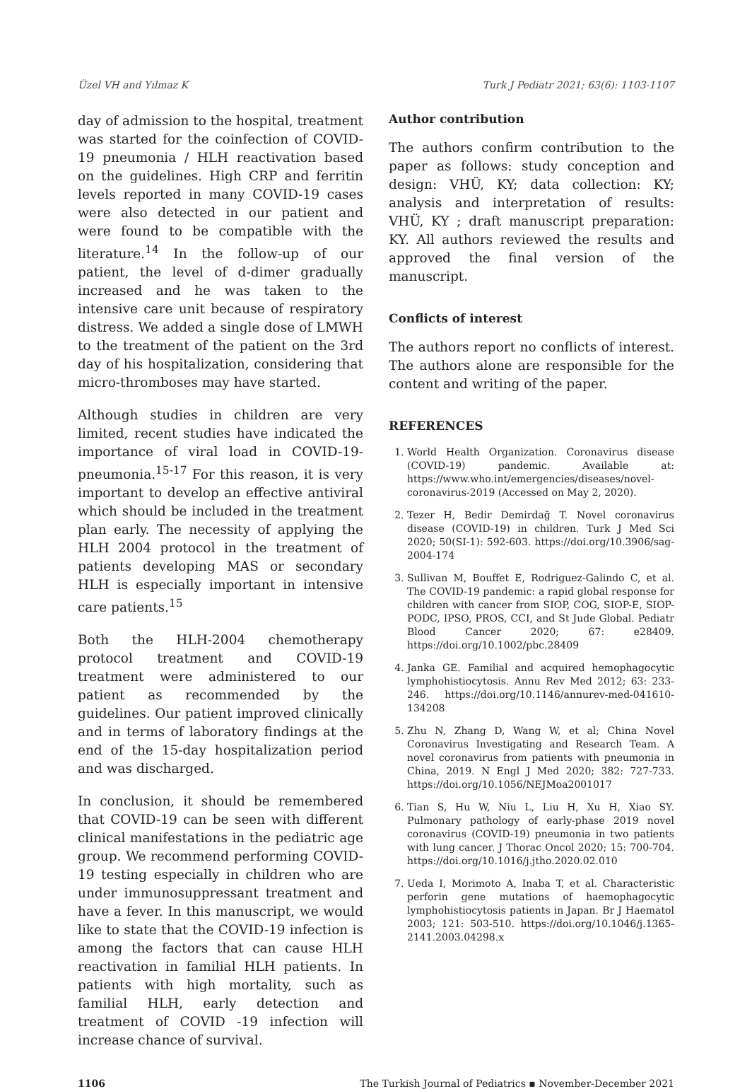Üzel VH and Yılmaz K Turk J Pediatr 2021; 63(6): 1103-1107
day of admission to the hospital, treatment was started for the coinfection of COVID-19 pneumonia / HLH reactivation based on the guidelines. High CRP and ferritin levels reported in many COVID-19 cases were also detected in our patient and were found to be compatible with the literature.<sup>14</sup> In the follow-up of our patient, the level of d-dimer gradually increased and he was taken to the intensive care unit because of respiratory distress. We added a single dose of LMWH to the treatment of the patient on the 3rd day of his hospitalization, considering that micro-thromboses may have started.
Although studies in children are very limited, recent studies have indicated the importance of viral load in COVID-19-pneumonia.<sup>15-17</sup> For this reason, it is very important to develop an effective antiviral which should be included in the treatment plan early. The necessity of applying the HLH 2004 protocol in the treatment of patients developing MAS or secondary HLH is especially important in intensive care patients.<sup>15</sup>
Both the HLH-2004 chemotherapy protocol treatment and COVID-19 treatment were administered to our patient as recommended by the guidelines. Our patient improved clinically and in terms of laboratory findings at the end of the 15-day hospitalization period and was discharged.
In conclusion, it should be remembered that COVID-19 can be seen with different clinical manifestations in the pediatric age group. We recommend performing COVID-19 testing especially in children who are under immunosuppressant treatment and have a fever. In this manuscript, we would like to state that the COVID-19 infection is among the factors that can cause HLH reactivation in familial HLH patients. In patients with high mortality, such as familial HLH, early detection and treatment of COVID -19 infection will increase chance of survival.
Author contribution
The authors confirm contribution to the paper as follows: study conception and design: VHÜ, KY; data collection: KY; analysis and interpretation of results: VHÜ, KY ; draft manuscript preparation: KY. All authors reviewed the results and approved the final version of the manuscript.
Conflicts of interest
The authors report no conflicts of interest. The authors alone are responsible for the content and writing of the paper.
REFERENCES
1. World Health Organization. Coronavirus disease (COVID-19) pandemic. Available at: https://www.who.int/emergencies/diseases/novel-coronavirus-2019 (Accessed on May 2, 2020).
2. Tezer H, Bedir Demirdağ T. Novel coronavirus disease (COVID-19) in children. Turk J Med Sci 2020; 50(SI-1): 592-603. https://doi.org/10.3906/sag-2004-174
3. Sullivan M, Bouffet E, Rodriguez-Galindo C, et al. The COVID-19 pandemic: a rapid global response for children with cancer from SIOP, COG, SIOP-E, SIOP-PODC, IPSO, PROS, CCI, and St Jude Global. Pediatr Blood Cancer 2020; 67: e28409. https://doi.org/10.1002/pbc.28409
4. Janka GE. Familial and acquired hemophagocytic lymphohistiocytosis. Annu Rev Med 2012; 63: 233-246. https://doi.org/10.1146/annurev-med-041610-134208
5. Zhu N, Zhang D, Wang W, et al; China Novel Coronavirus Investigating and Research Team. A novel coronavirus from patients with pneumonia in China, 2019. N Engl J Med 2020; 382: 727-733. https://doi.org/10.1056/NEJMoa2001017
6. Tian S, Hu W, Niu L, Liu H, Xu H, Xiao SY. Pulmonary pathology of early-phase 2019 novel coronavirus (COVID-19) pneumonia in two patients with lung cancer. J Thorac Oncol 2020; 15: 700-704. https://doi.org/10.1016/j.jtho.2020.02.010
7. Ueda I, Morimoto A, Inaba T, et al. Characteristic perforin gene mutations of haemophagocytic lymphohistiocytosis patients in Japan. Br J Haematol 2003; 121: 503-510. https://doi.org/10.1046/j.1365-2141.2003.04298.x
1106 The Turkish Journal of Pediatrics ▪ November-December 2021